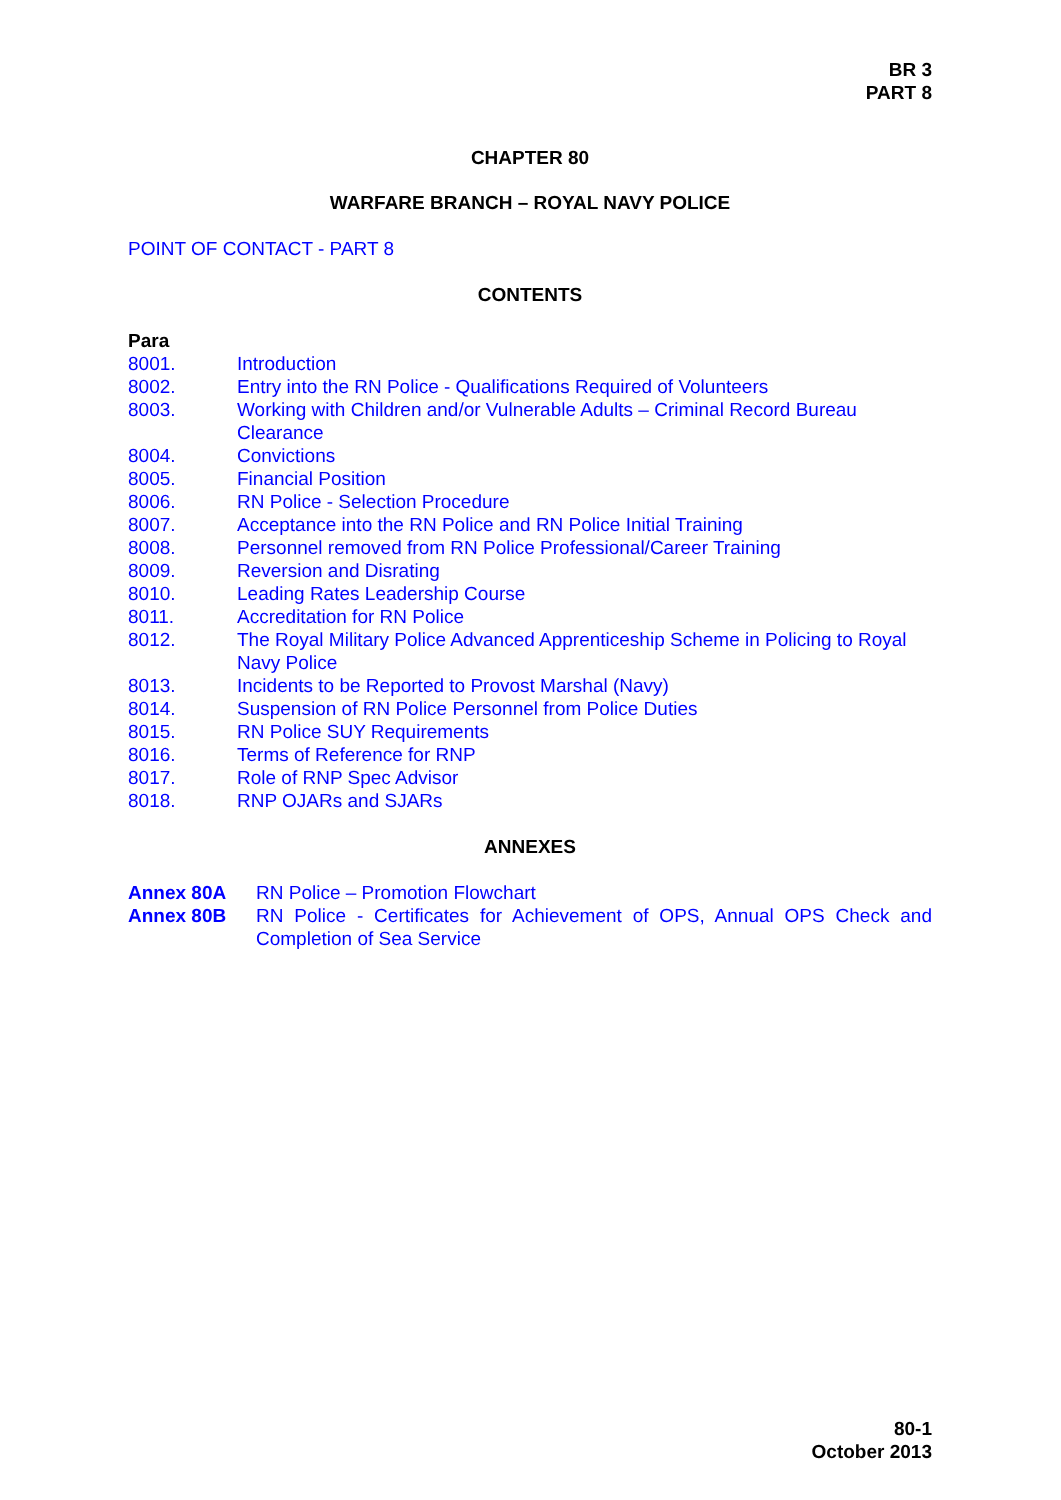BR 3
PART 8
CHAPTER 80
WARFARE BRANCH – ROYAL NAVY POLICE
POINT OF CONTACT - PART 8
CONTENTS
Para
| 8001. | Introduction |
| 8002. | Entry into the RN Police - Qualifications Required of Volunteers |
| 8003. | Working with Children and/or Vulnerable Adults – Criminal Record Bureau Clearance |
| 8004. | Convictions |
| 8005. | Financial Position |
| 8006. | RN Police - Selection Procedure |
| 8007. | Acceptance into the RN Police and RN Police Initial Training |
| 8008. | Personnel removed from RN Police Professional/Career Training |
| 8009. | Reversion and Disrating |
| 8010. | Leading Rates Leadership Course |
| 8011. | Accreditation for RN Police |
| 8012. | The Royal Military Police Advanced Apprenticeship Scheme in Policing to Royal Navy Police |
| 8013. | Incidents to be Reported to Provost Marshal (Navy) |
| 8014. | Suspension of RN Police Personnel from Police Duties |
| 8015. | RN Police SUY Requirements |
| 8016. | Terms of Reference for RNP |
| 8017. | Role of RNP Spec Advisor |
| 8018. | RNP OJARs and SJARs |
ANNEXES
| Annex 80A | RN Police – Promotion Flowchart |
| Annex 80B | RN Police - Certificates for Achievement of OPS, Annual OPS Check and Completion of Sea Service |
80-1
October 2013